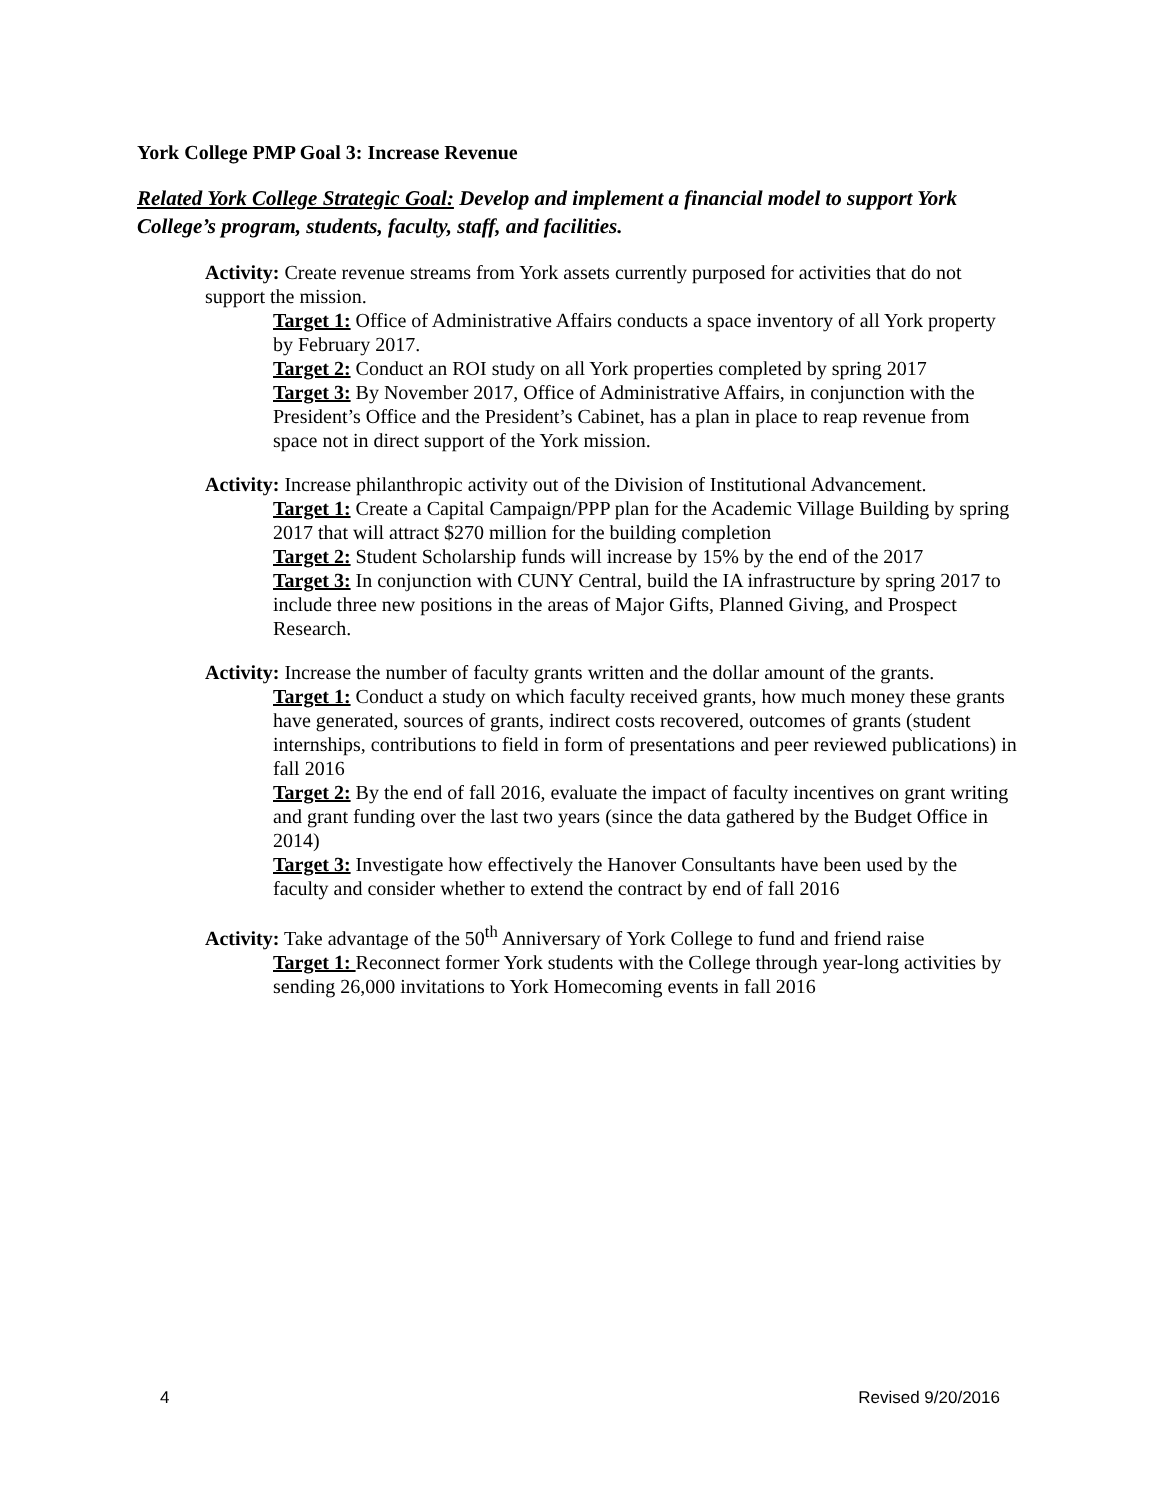York College PMP Goal 3: Increase Revenue
Related York College Strategic Goal: Develop and implement a financial model to support York College’s program, students, faculty, staff, and facilities.
Activity: Create revenue streams from York assets currently purposed for activities that do not support the mission.
Target 1: Office of Administrative Affairs conducts a space inventory of all York property by February 2017.
Target 2: Conduct an ROI study on all York properties completed by spring 2017
Target 3: By November 2017, Office of Administrative Affairs, in conjunction with the President’s Office and the President’s Cabinet, has a plan in place to reap revenue from space not in direct support of the York mission.
Activity: Increase philanthropic activity out of the Division of Institutional Advancement.
Target 1: Create a Capital Campaign/PPP plan for the Academic Village Building by spring 2017 that will attract $270 million for the building completion
Target 2: Student Scholarship funds will increase by 15% by the end of the 2017
Target 3: In conjunction with CUNY Central, build the IA infrastructure by spring 2017 to include three new positions in the areas of Major Gifts, Planned Giving, and Prospect Research.
Activity: Increase the number of faculty grants written and the dollar amount of the grants.
Target 1: Conduct a study on which faculty received grants, how much money these grants have generated, sources of grants, indirect costs recovered, outcomes of grants (student internships, contributions to field in form of presentations and peer reviewed publications) in fall 2016
Target 2: By the end of fall 2016, evaluate the impact of faculty incentives on grant writing and grant funding over the last two years (since the data gathered by the Budget Office in 2014)
Target 3: Investigate how effectively the Hanover Consultants have been used by the faculty and consider whether to extend the contract by end of fall 2016
Activity: Take advantage of the 50<sup>th</sup> Anniversary of York College to fund and friend raise
Target 1: Reconnect former York students with the College through year-long activities by sending 26,000 invitations to York Homecoming events in fall 2016
4 Revised 9/20/2016